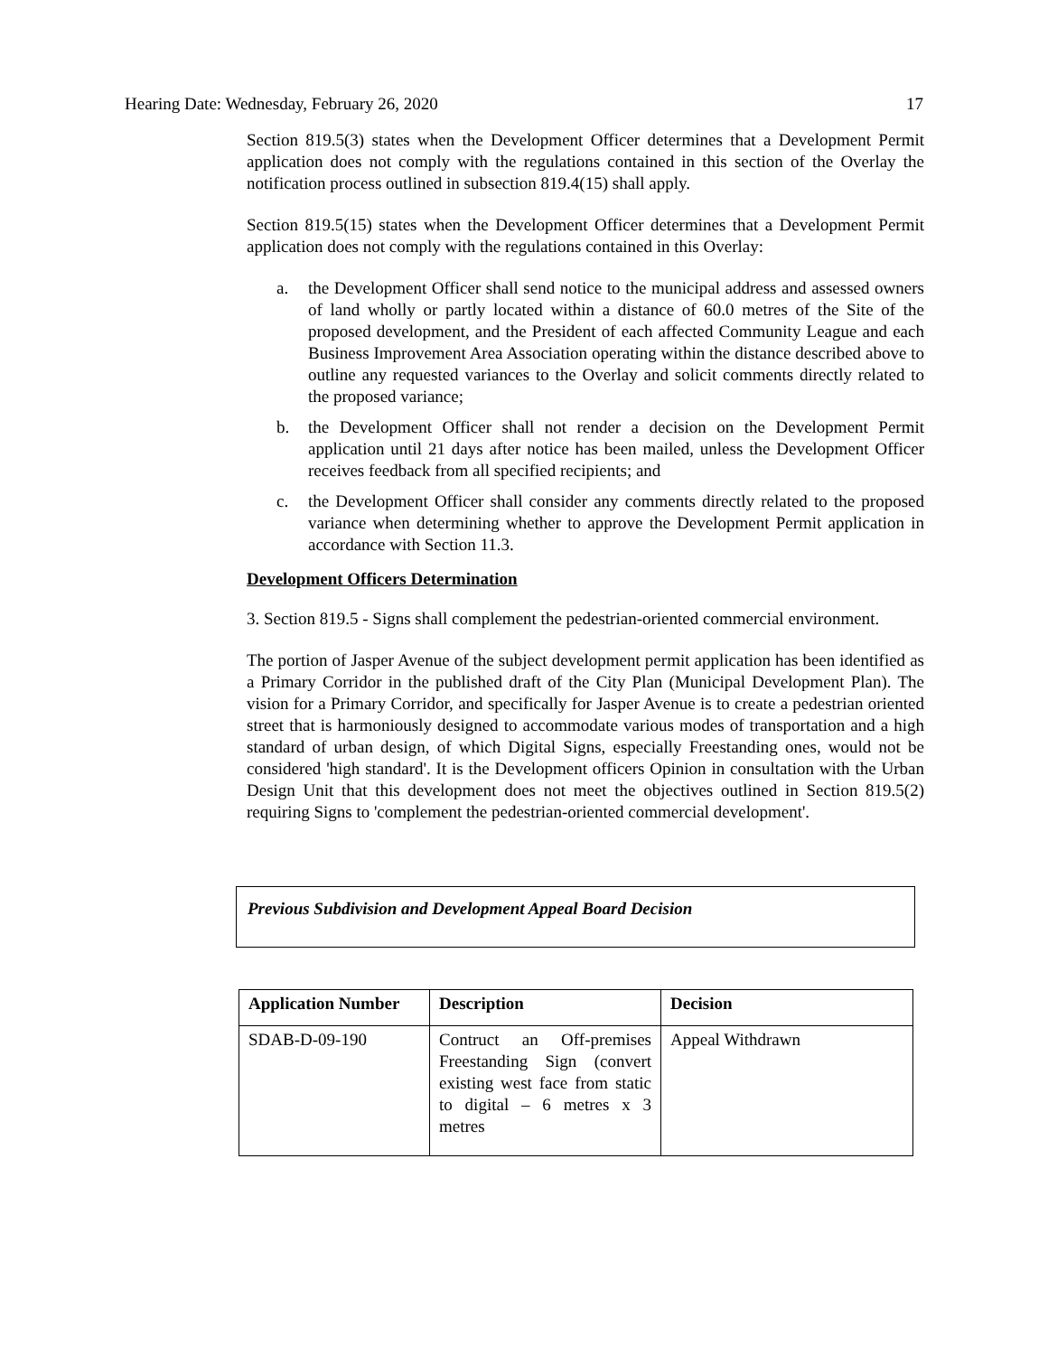Hearing Date: Wednesday, February 26, 2020 17
Section 819.5(3) states when the Development Officer determines that a Development Permit application does not comply with the regulations contained in this section of the Overlay the notification process outlined in subsection 819.4(15) shall apply.
Section 819.5(15) states when the Development Officer determines that a Development Permit application does not comply with the regulations contained in this Overlay:
a. the Development Officer shall send notice to the municipal address and assessed owners of land wholly or partly located within a distance of 60.0 metres of the Site of the proposed development, and the President of each affected Community League and each Business Improvement Area Association operating within the distance described above to outline any requested variances to the Overlay and solicit comments directly related to the proposed variance;
b. the Development Officer shall not render a decision on the Development Permit application until 21 days after notice has been mailed, unless the Development Officer receives feedback from all specified recipients; and
c. the Development Officer shall consider any comments directly related to the proposed variance when determining whether to approve the Development Permit application in accordance with Section 11.3.
Development Officers Determination
3. Section 819.5 - Signs shall complement the pedestrian-oriented commercial environment.
The portion of Jasper Avenue of the subject development permit application has been identified as a Primary Corridor in the published draft of the City Plan (Municipal Development Plan). The vision for a Primary Corridor, and specifically for Jasper Avenue is to create a pedestrian oriented street that is harmoniously designed to accommodate various modes of transportation and a high standard of urban design, of which Digital Signs, especially Freestanding ones, would not be considered 'high standard'. It is the Development officers Opinion in consultation with the Urban Design Unit that this development does not meet the objectives outlined in Section 819.5(2) requiring Signs to 'complement the pedestrian-oriented commercial development'.
Previous Subdivision and Development Appeal Board Decision
| Application Number | Description | Decision |
| --- | --- | --- |
| SDAB-D-09-190 | Contruct an Off-premises Freestanding Sign (convert existing west face from static to digital – 6 metres x 3 metres | Appeal Withdrawn |